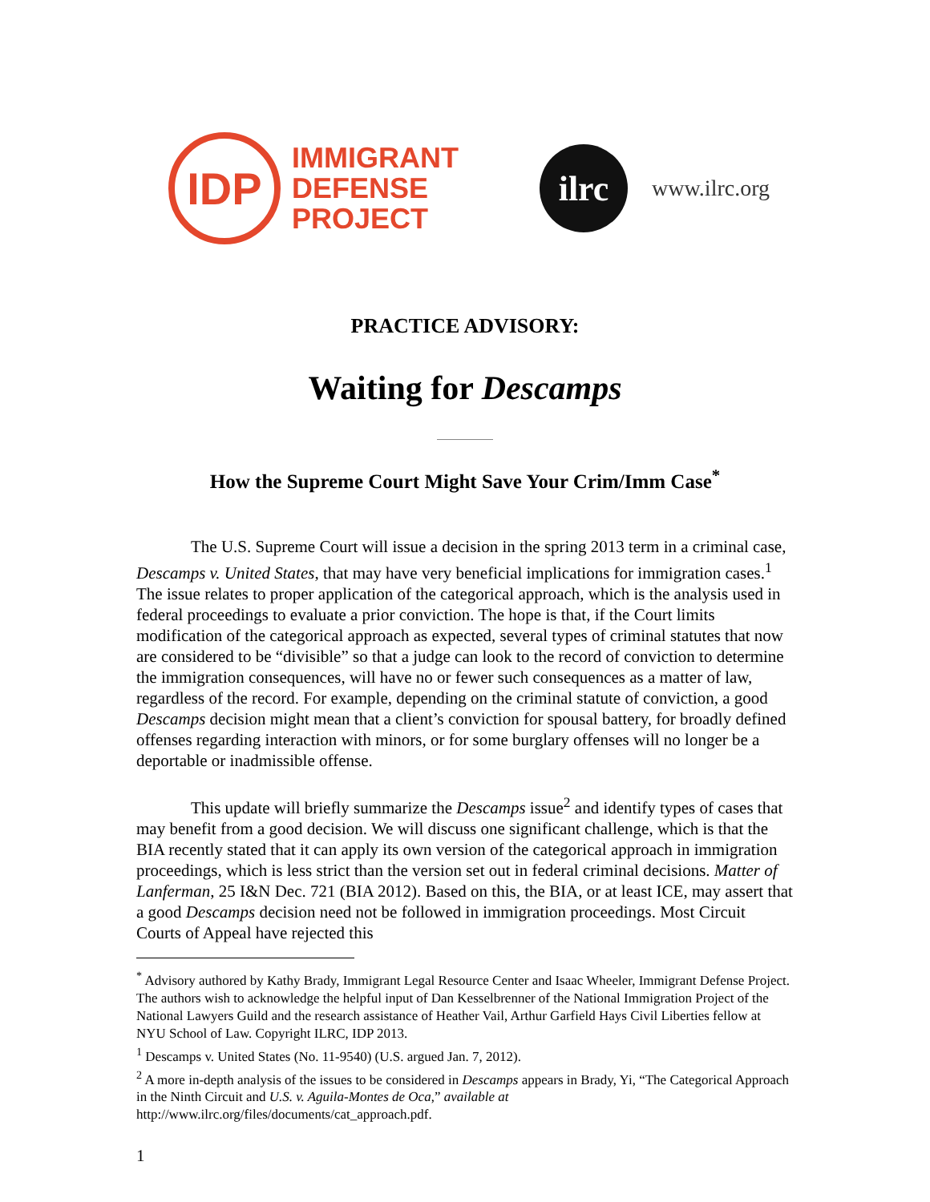IDP
IMMIGRANT
DEFENSE
PROJECT
ilrc
www.ilrc.org
PRACTICE ADVISORY:
Waiting for Descamps
How the Supreme Court Might Save Your Crim/Imm Case<sup>*</sup>
The U.S. Supreme Court will issue a decision in the spring 2013 term in a criminal case, Descamps v. United States, that may have very beneficial implications for immigration cases.<sup>1</sup> The issue relates to proper application of the categorical approach, which is the analysis used in federal proceedings to evaluate a prior conviction. The hope is that, if the Court limits modification of the categorical approach as expected, several types of criminal statutes that now are considered to be “divisible” so that a judge can look to the record of conviction to determine the immigration consequences, will have no or fewer such consequences as a matter of law, regardless of the record. For example, depending on the criminal statute of conviction, a good Descamps decision might mean that a client’s conviction for spousal battery, for broadly defined offenses regarding interaction with minors, or for some burglary offenses will no longer be a deportable or inadmissible offense.
This update will briefly summarize the Descamps issue<sup>2</sup> and identify types of cases that may benefit from a good decision. We will discuss one significant challenge, which is that the BIA recently stated that it can apply its own version of the categorical approach in immigration proceedings, which is less strict than the version set out in federal criminal decisions. Matter of Lanferman, 25 I&N Dec. 721 (BIA 2012). Based on this, the BIA, or at least ICE, may assert that a good Descamps decision need not be followed in immigration proceedings. Most Circuit Courts of Appeal have rejected this
<sup>*</sup> Advisory authored by Kathy Brady, Immigrant Legal Resource Center and Isaac Wheeler, Immigrant Defense Project. The authors wish to acknowledge the helpful input of Dan Kesselbrenner of the National Immigration Project of the National Lawyers Guild and the research assistance of Heather Vail, Arthur Garfield Hays Civil Liberties fellow at NYU School of Law. Copyright ILRC, IDP 2013.
<sup>1</sup> Descamps v. United States (No. 11-9540) (U.S. argued Jan. 7, 2012).
<sup>2</sup> A more in-depth analysis of the issues to be considered in Descamps appears in Brady, Yi, “The Categorical Approach in the Ninth Circuit and U.S. v. Aguila-Montes de Oca,” available at http://www.ilrc.org/files/documents/cat_approach.pdf.
1